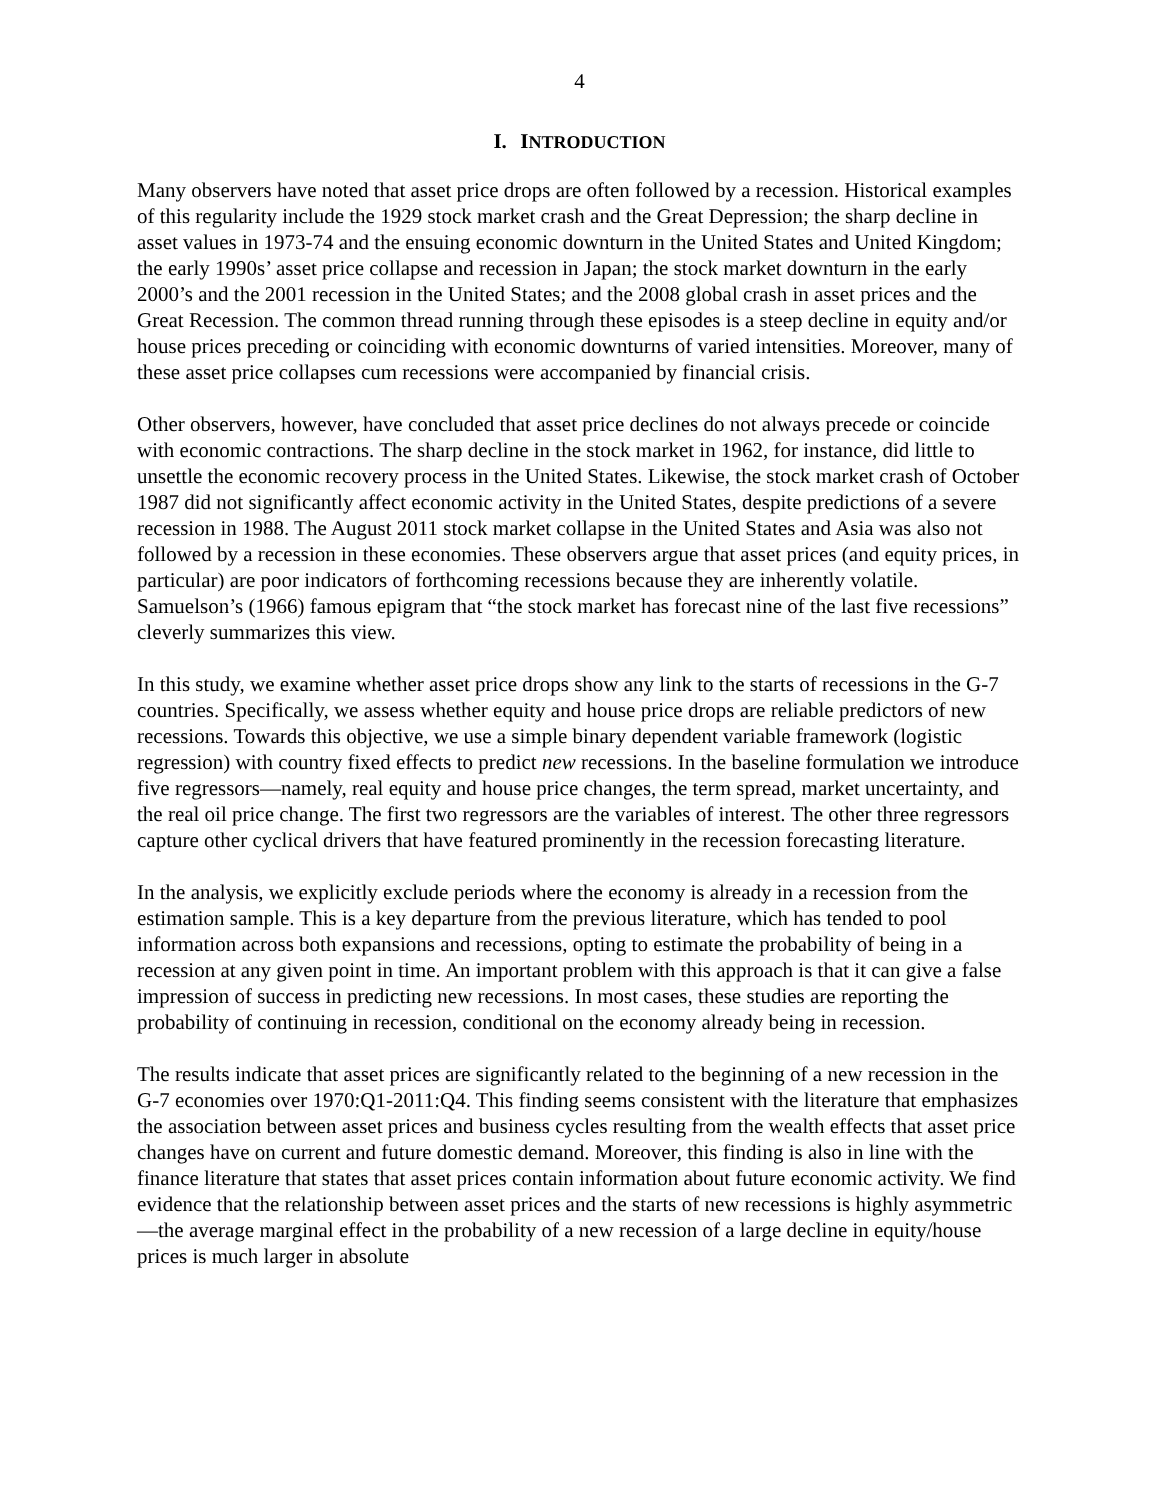4
I. INTRODUCTION
Many observers have noted that asset price drops are often followed by a recession. Historical examples of this regularity include the 1929 stock market crash and the Great Depression; the sharp decline in asset values in 1973-74 and the ensuing economic downturn in the United States and United Kingdom; the early 1990s’ asset price collapse and recession in Japan; the stock market downturn in the early 2000’s and the 2001 recession in the United States; and the 2008 global crash in asset prices and the Great Recession. The common thread running through these episodes is a steep decline in equity and/or house prices preceding or coinciding with economic downturns of varied intensities. Moreover, many of these asset price collapses cum recessions were accompanied by financial crisis.
Other observers, however, have concluded that asset price declines do not always precede or coincide with economic contractions. The sharp decline in the stock market in 1962, for instance, did little to unsettle the economic recovery process in the United States. Likewise, the stock market crash of October 1987 did not significantly affect economic activity in the United States, despite predictions of a severe recession in 1988. The August 2011 stock market collapse in the United States and Asia was also not followed by a recession in these economies. These observers argue that asset prices (and equity prices, in particular) are poor indicators of forthcoming recessions because they are inherently volatile. Samuelson’s (1966) famous epigram that “the stock market has forecast nine of the last five recessions” cleverly summarizes this view.
In this study, we examine whether asset price drops show any link to the starts of recessions in the G-7 countries. Specifically, we assess whether equity and house price drops are reliable predictors of new recessions. Towards this objective, we use a simple binary dependent variable framework (logistic regression) with country fixed effects to predict new recessions. In the baseline formulation we introduce five regressors—namely, real equity and house price changes, the term spread, market uncertainty, and the real oil price change. The first two regressors are the variables of interest. The other three regressors capture other cyclical drivers that have featured prominently in the recession forecasting literature.
In the analysis, we explicitly exclude periods where the economy is already in a recession from the estimation sample. This is a key departure from the previous literature, which has tended to pool information across both expansions and recessions, opting to estimate the probability of being in a recession at any given point in time. An important problem with this approach is that it can give a false impression of success in predicting new recessions. In most cases, these studies are reporting the probability of continuing in recession, conditional on the economy already being in recession.
The results indicate that asset prices are significantly related to the beginning of a new recession in the G-7 economies over 1970:Q1-2011:Q4. This finding seems consistent with the literature that emphasizes the association between asset prices and business cycles resulting from the wealth effects that asset price changes have on current and future domestic demand. Moreover, this finding is also in line with the finance literature that states that asset prices contain information about future economic activity. We find evidence that the relationship between asset prices and the starts of new recessions is highly asymmetric—the average marginal effect in the probability of a new recession of a large decline in equity/house prices is much larger in absolute